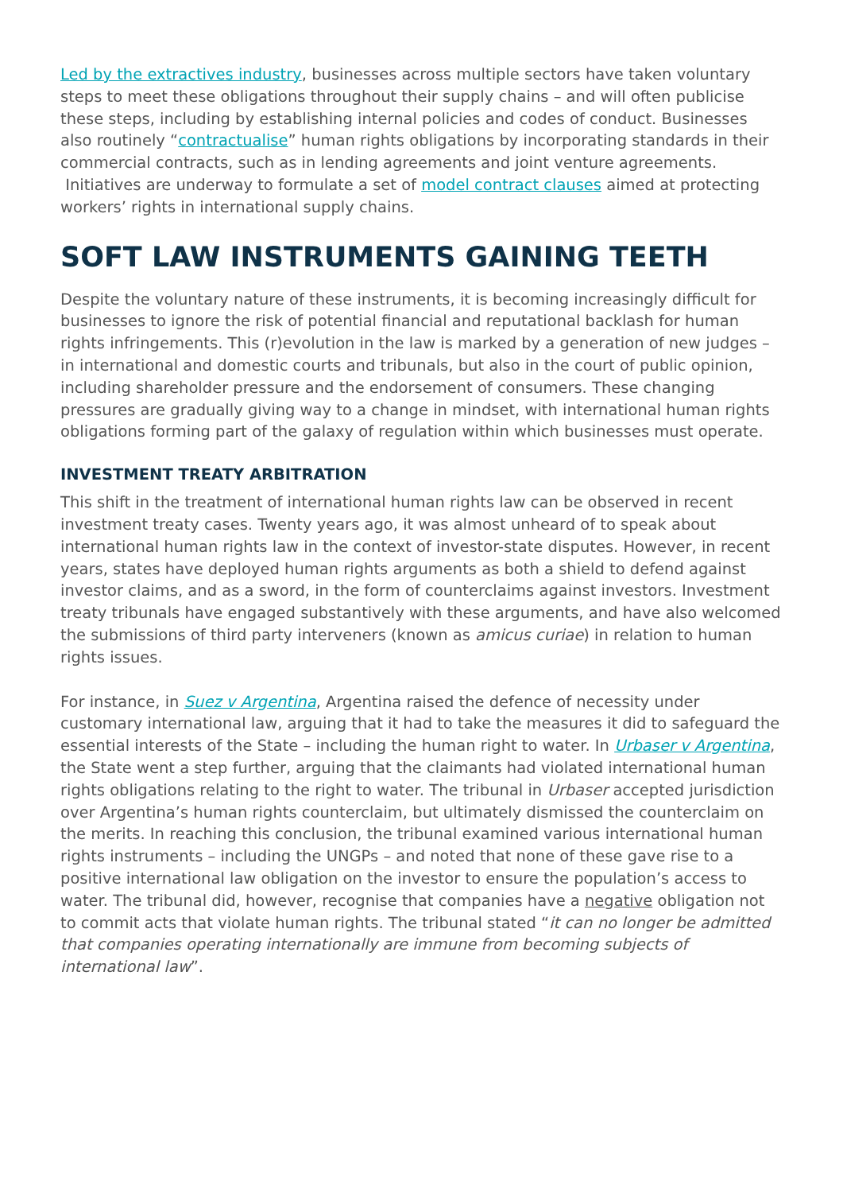Led by the extractives industry, businesses across multiple sectors have taken voluntary steps to meet these obligations throughout their supply chains – and will often publicise these steps, including by establishing internal policies and codes of conduct. Businesses also routinely “contractualise” human rights obligations by incorporating standards in their commercial contracts, such as in lending agreements and joint venture agreements. Initiatives are underway to formulate a set of model contract clauses aimed at protecting workers’ rights in international supply chains.
SOFT LAW INSTRUMENTS GAINING TEETH
Despite the voluntary nature of these instruments, it is becoming increasingly difficult for businesses to ignore the risk of potential financial and reputational backlash for human rights infringements. This (r)evolution in the law is marked by a generation of new judges – in international and domestic courts and tribunals, but also in the court of public opinion, including shareholder pressure and the endorsement of consumers. These changing pressures are gradually giving way to a change in mindset, with international human rights obligations forming part of the galaxy of regulation within which businesses must operate.
INVESTMENT TREATY ARBITRATION
This shift in the treatment of international human rights law can be observed in recent investment treaty cases. Twenty years ago, it was almost unheard of to speak about international human rights law in the context of investor-state disputes. However, in recent years, states have deployed human rights arguments as both a shield to defend against investor claims, and as a sword, in the form of counterclaims against investors. Investment treaty tribunals have engaged substantively with these arguments, and have also welcomed the submissions of third party interveners (known as amicus curiae) in relation to human rights issues.
For instance, in Suez v Argentina, Argentina raised the defence of necessity under customary international law, arguing that it had to take the measures it did to safeguard the essential interests of the State – including the human right to water. In Urbaser v Argentina, the State went a step further, arguing that the claimants had violated international human rights obligations relating to the right to water. The tribunal in Urbaser accepted jurisdiction over Argentina’s human rights counterclaim, but ultimately dismissed the counterclaim on the merits. In reaching this conclusion, the tribunal examined various international human rights instruments – including the UNGPs – and noted that none of these gave rise to a positive international law obligation on the investor to ensure the population’s access to water. The tribunal did, however, recognise that companies have a negative obligation not to commit acts that violate human rights. The tribunal stated “it can no longer be admitted that companies operating internationally are immune from becoming subjects of international law”.